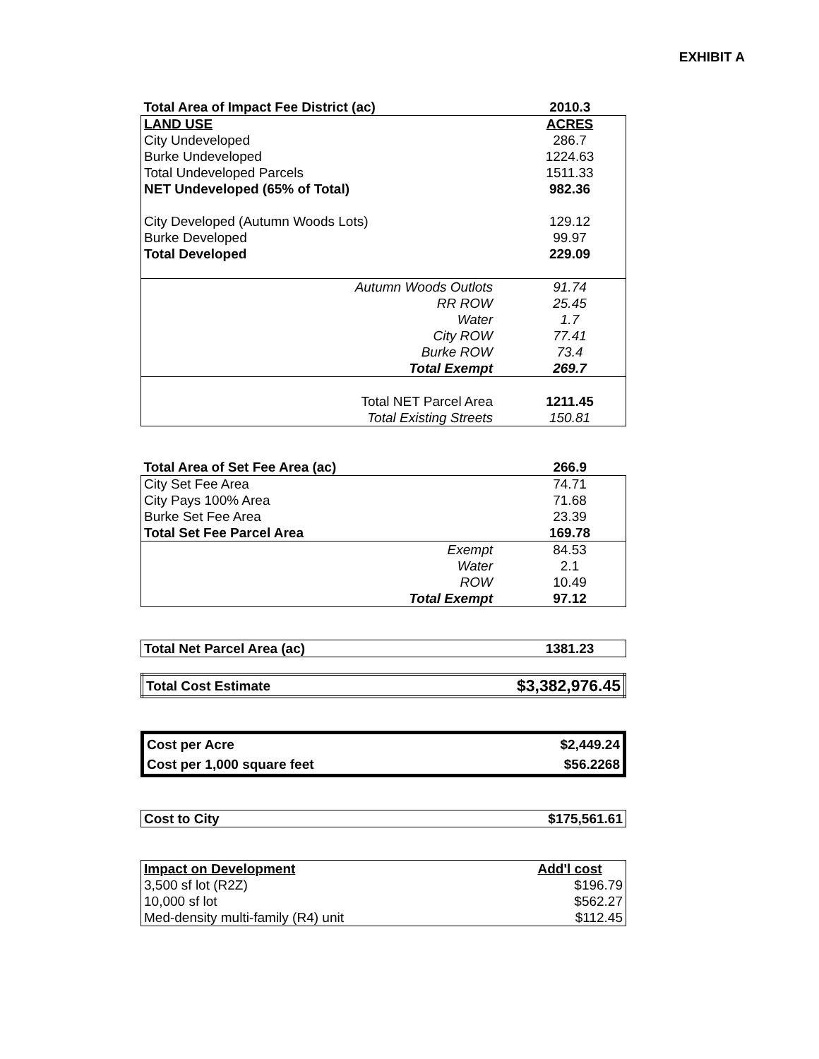EXHIBIT A
| Total Area of Impact Fee District (ac) | 2010.3 |
| LAND USE | ACRES |
| City Undeveloped | 286.7 |
| Burke Undeveloped | 1224.63 |
| Total Undeveloped Parcels | 1511.33 |
| NET Undeveloped (65% of Total) | 982.36 |
| City Developed (Autumn Woods Lots) | 129.12 |
| Burke Developed | 99.97 |
| Total Developed | 229.09 |
| Autumn Woods Outlots | 91.74 |
| RR ROW | 25.45 |
| Water | 1.7 |
| City ROW | 77.41 |
| Burke ROW | 73.4 |
| Total Exempt | 269.7 |
| Total NET Parcel Area | 1211.45 |
| Total Existing Streets | 150.81 |
| Total Area of Set Fee Area (ac) | 266.9 |
| City Set Fee Area | 74.71 |
| City Pays 100% Area | 71.68 |
| Burke Set Fee Area | 23.39 |
| Total Set Fee Parcel Area | 169.78 |
| Exempt | 84.53 |
| Water | 2.1 |
| ROW | 10.49 |
| Total Exempt | 97.12 |
| Total Net Parcel Area (ac) | 1381.23 |
| Total Cost Estimate | $3,382,976.45 |
| Cost per Acre | $2,449.24 |
| Cost per 1,000 square feet | $56.2268 |
| Cost to City | $175,561.61 |
| Impact on Development | Add'l cost |
| 3,500 sf lot (R2Z) | $196.79 |
| 10,000 sf lot | $562.27 |
| Med-density multi-family (R4) unit | $112.45 |